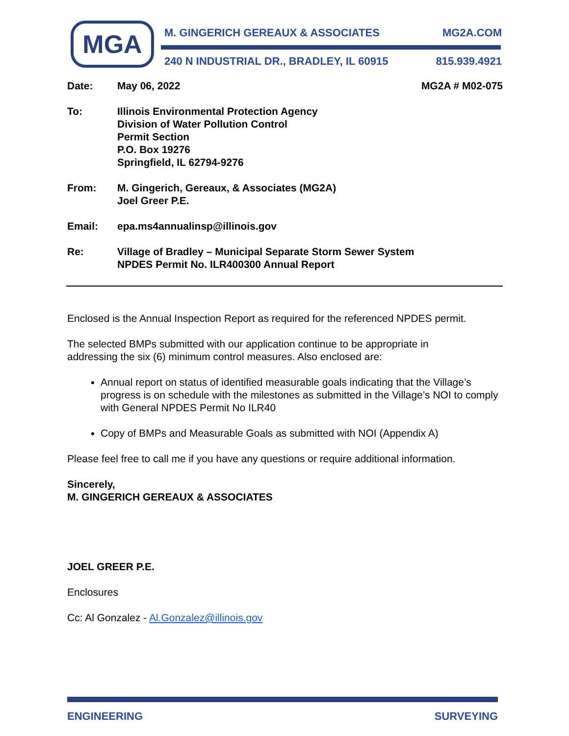MGA M. GINGERICH GEREAUX & ASSOCIATES MG2A.COM
240 N INDUSTRIAL DR., BRADLEY, IL 60915 815.939.4921
Date: May 06, 2022 MG2A # M02-075
To: Illinois Environmental Protection Agency
Division of Water Pollution Control
Permit Section
P.O. Box 19276
Springfield, IL 62794-9276
From: M. Gingerich, Gereaux, & Associates (MG2A)
Joel Greer P.E.
Email: epa.ms4annualinsp@illinois.gov
Re: Village of Bradley – Municipal Separate Storm Sewer System
NPDES Permit No. ILR400300 Annual Report
Enclosed is the Annual Inspection Report as required for the referenced NPDES permit.
The selected BMPs submitted with our application continue to be appropriate in
addressing the six (6) minimum control measures. Also enclosed are:
Annual report on status of identified measurable goals indicating that the Village’s progress is on schedule with the milestones as submitted in the Village’s NOI to comply with General NPDES Permit No ILR40
Copy of BMPs and Measurable Goals as submitted with NOI (Appendix A)
Please feel free to call me if you have any questions or require additional information.
Sincerely,
M. GINGERICH GEREAUX & ASSOCIATES
JOEL GREER P.E.
Enclosures
Cc: Al Gonzalez - Al.Gonzalez@illinois.gov
ENGINEERING SURVEYING